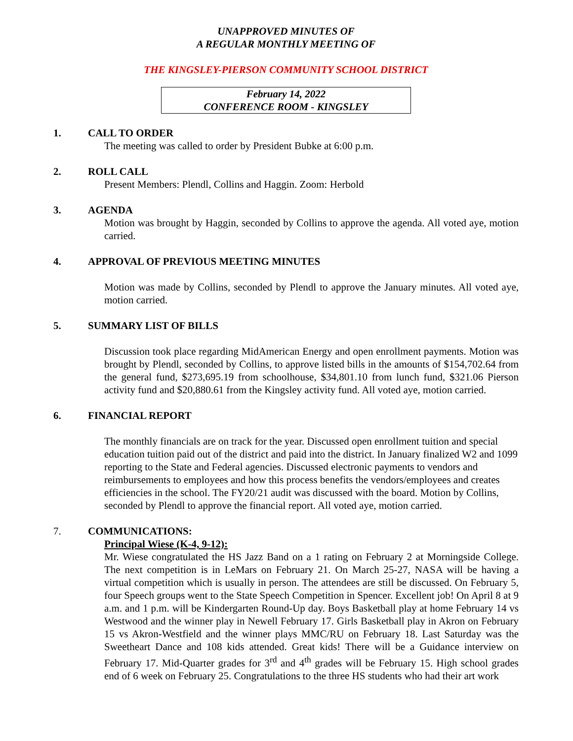UNAPPROVED MINUTES OF
A REGULAR MONTHLY MEETING OF
THE KINGSLEY-PIERSON COMMUNITY SCHOOL DISTRICT
February 14, 2022
CONFERENCE ROOM - KINGSLEY
1. CALL TO ORDER
The meeting was called to order by President Bubke at 6:00 p.m.
2. ROLL CALL
Present Members: Plendl, Collins and Haggin. Zoom: Herbold
3. AGENDA
Motion was brought by Haggin, seconded by Collins to approve the agenda. All voted aye, motion carried.
4. APPROVAL OF PREVIOUS MEETING MINUTES
Motion was made by Collins, seconded by Plendl to approve the January minutes. All voted aye, motion carried.
5. SUMMARY LIST OF BILLS
Discussion took place regarding MidAmerican Energy and open enrollment payments. Motion was brought by Plendl, seconded by Collins, to approve listed bills in the amounts of $154,702.64 from the general fund, $273,695.19 from schoolhouse, $34,801.10 from lunch fund, $321.06 Pierson activity fund and $20,880.61 from the Kingsley activity fund. All voted aye, motion carried.
6. FINANCIAL REPORT
The monthly financials are on track for the year. Discussed open enrollment tuition and special education tuition paid out of the district and paid into the district. In January finalized W2 and 1099 reporting to the State and Federal agencies. Discussed electronic payments to vendors and reimbursements to employees and how this process benefits the vendors/employees and creates efficiencies in the school. The FY20/21 audit was discussed with the board. Motion by Collins, seconded by Plendl to approve the financial report. All voted aye, motion carried.
7. COMMUNICATIONS:
Principal Wiese (K-4, 9-12):
Mr. Wiese congratulated the HS Jazz Band on a 1 rating on February 2 at Morningside College. The next competition is in LeMars on February 21. On March 25-27, NASA will be having a virtual competition which is usually in person. The attendees are still be discussed. On February 5, four Speech groups went to the State Speech Competition in Spencer. Excellent job! On April 8 at 9 a.m. and 1 p.m. will be Kindergarten Round-Up day. Boys Basketball play at home February 14 vs Westwood and the winner play in Newell February 17. Girls Basketball play in Akron on February 15 vs Akron-Westfield and the winner plays MMC/RU on February 18. Last Saturday was the Sweetheart Dance and 108 kids attended. Great kids! There will be a Guidance interview on February 17. Mid-Quarter grades for 3<sup>rd</sup> and 4<sup>th</sup> grades will be February 15. High school grades end of 6 week on February 25. Congratulations to the three HS students who had their art work